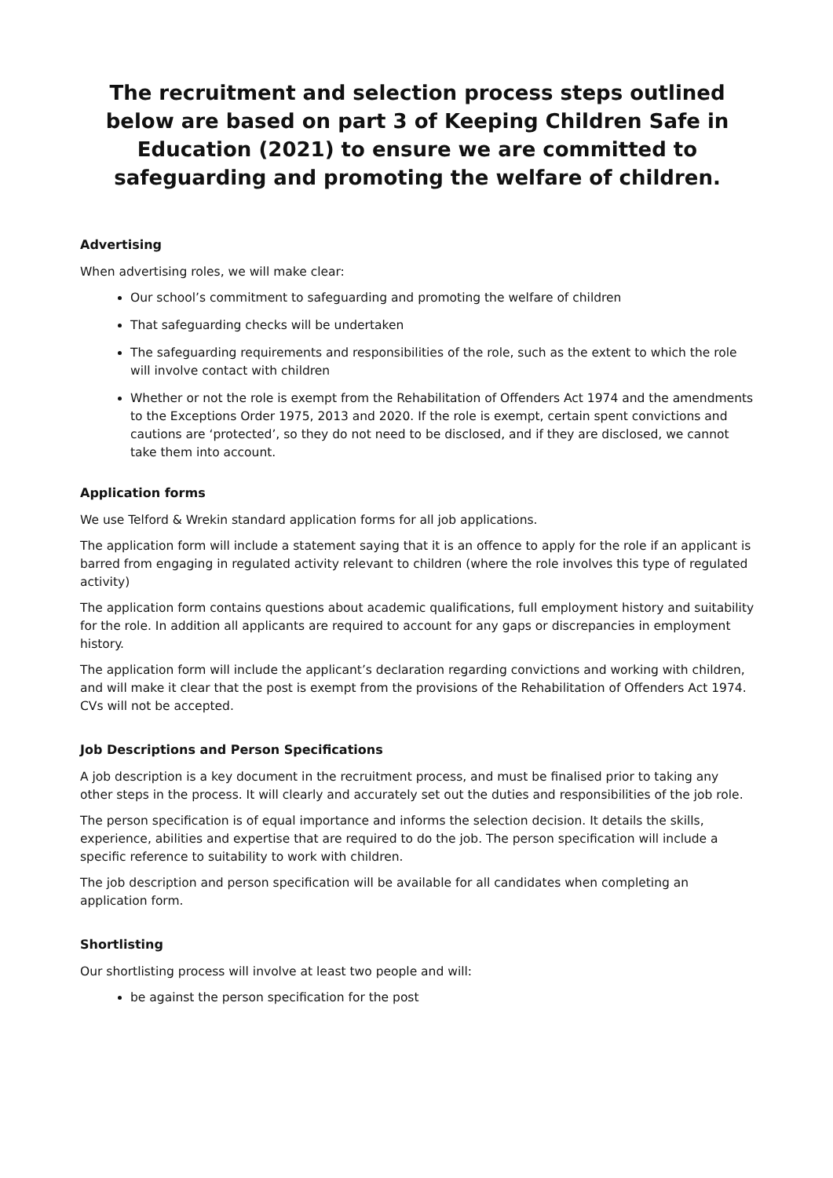The recruitment and selection process steps outlined below are based on part 3 of Keeping Children Safe in Education (2021) to ensure we are committed to safeguarding and promoting the welfare of children.
Advertising
When advertising roles, we will make clear:
Our school’s commitment to safeguarding and promoting the welfare of children
That safeguarding checks will be undertaken
The safeguarding requirements and responsibilities of the role, such as the extent to which the role will involve contact with children
Whether or not the role is exempt from the Rehabilitation of Offenders Act 1974 and the amendments to the Exceptions Order 1975, 2013 and 2020. If the role is exempt, certain spent convictions and cautions are ‘protected’, so they do not need to be disclosed, and if they are disclosed, we cannot take them into account.
Application forms
We use Telford & Wrekin standard application forms for all job applications.
The application form will include a statement saying that it is an offence to apply for the role if an applicant is barred from engaging in regulated activity relevant to children (where the role involves this type of regulated activity)
The application form contains questions about academic qualifications, full employment history and suitability for the role. In addition all applicants are required to account for any gaps or discrepancies in employment history.
The application form will include the applicant’s declaration regarding convictions and working with children, and will make it clear that the post is exempt from the provisions of the Rehabilitation of Offenders Act 1974. CVs will not be accepted.
Job Descriptions and Person Specifications
A job description is a key document in the recruitment process, and must be finalised prior to taking any other steps in the process. It will clearly and accurately set out the duties and responsibilities of the job role.
The person specification is of equal importance and informs the selection decision. It details the skills, experience, abilities and expertise that are required to do the job. The person specification will include a specific reference to suitability to work with children.
The job description and person specification will be available for all candidates when completing an application form.
Shortlisting
Our shortlisting process will involve at least two people and will:
be against the person specification for the post